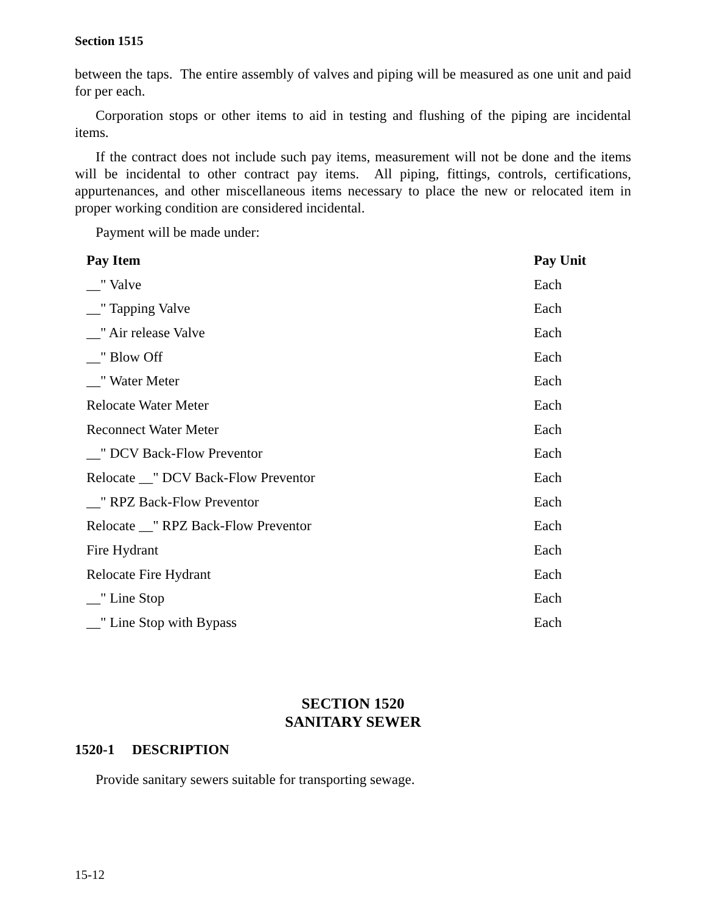Section 1515
between the taps. The entire assembly of valves and piping will be measured as one unit and paid for per each.
Corporation stops or other items to aid in testing and flushing of the piping are incidental items.
If the contract does not include such pay items, measurement will not be done and the items will be incidental to other contract pay items. All piping, fittings, controls, certifications, appurtenances, and other miscellaneous items necessary to place the new or relocated item in proper working condition are considered incidental.
Payment will be made under:
| Pay Item | Pay Unit |
| --- | --- |
| __" Valve | Each |
| __" Tapping Valve | Each |
| __" Air release Valve | Each |
| __" Blow Off | Each |
| __" Water Meter | Each |
| Relocate Water Meter | Each |
| Reconnect Water Meter | Each |
| __" DCV Back-Flow Preventor | Each |
| Relocate __" DCV Back-Flow Preventor | Each |
| __" RPZ Back-Flow Preventor | Each |
| Relocate __" RPZ Back-Flow Preventor | Each |
| Fire Hydrant | Each |
| Relocate Fire Hydrant | Each |
| __" Line Stop | Each |
| __" Line Stop with Bypass | Each |
SECTION 1520
SANITARY SEWER
1520-1 DESCRIPTION
Provide sanitary sewers suitable for transporting sewage.
15-12